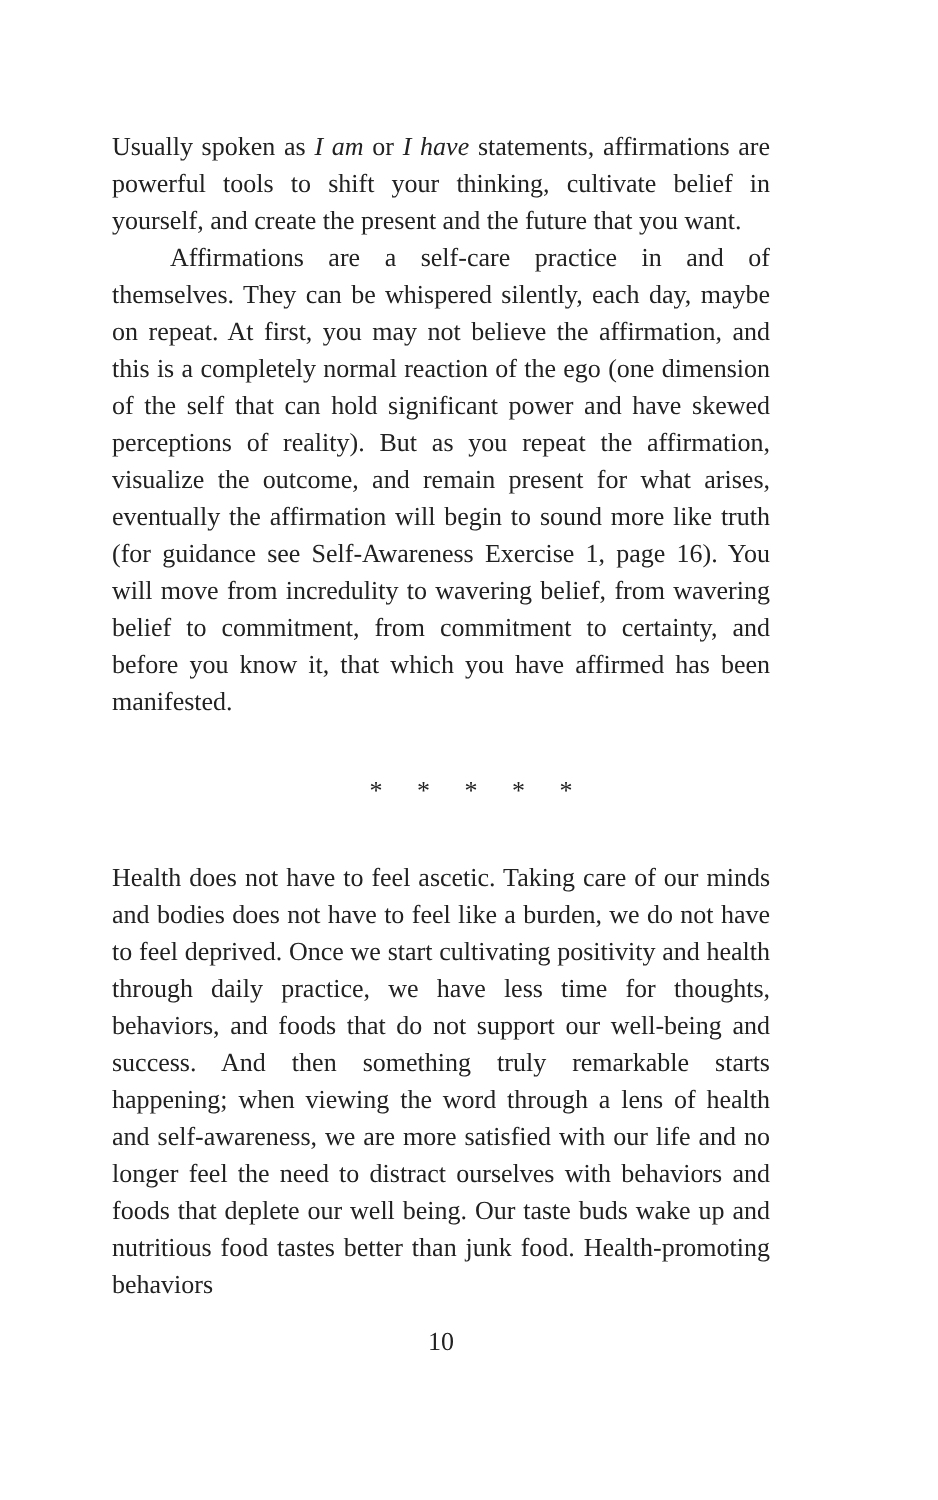Usually spoken as I am or I have statements, affirmations are powerful tools to shift your thinking, cultivate belief in yourself, and create the present and the future that you want.
Affirmations are a self-care practice in and of themselves. They can be whispered silently, each day, maybe on repeat. At first, you may not believe the affirmation, and this is a completely normal reaction of the ego (one dimension of the self that can hold significant power and have skewed perceptions of reality). But as you repeat the affirmation, visualize the outcome, and remain present for what arises, eventually the affirmation will begin to sound more like truth (for guidance see Self-Awareness Exercise 1, page 16). You will move from incredulity to wavering belief, from wavering belief to commitment, from commitment to certainty, and before you know it, that which you have affirmed has been manifested.
* * * * *
Health does not have to feel ascetic. Taking care of our minds and bodies does not have to feel like a burden, we do not have to feel deprived. Once we start cultivating positivity and health through daily practice, we have less time for thoughts, behaviors, and foods that do not support our well-being and success. And then something truly remarkable starts happening; when viewing the word through a lens of health and self-awareness, we are more satisfied with our life and no longer feel the need to distract ourselves with behaviors and foods that deplete our well being. Our taste buds wake up and nutritious food tastes better than junk food. Health-promoting behaviors
10